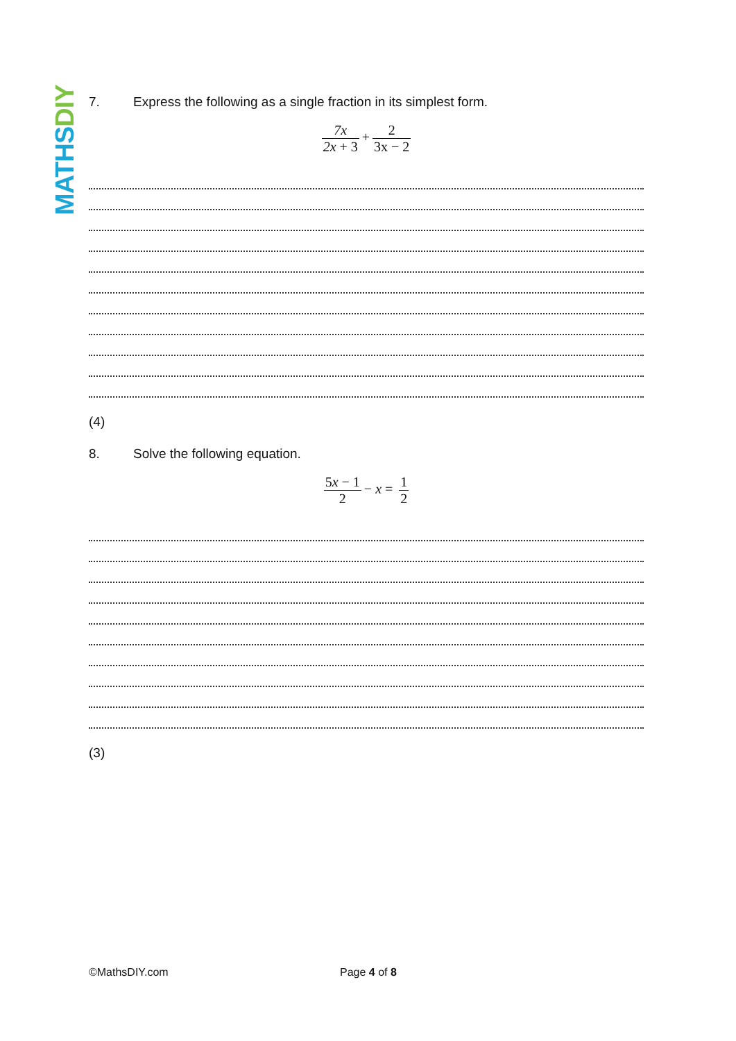MATHS DIY
7. Express the following as a single fraction in its simplest form.
7x 2x + 3 + 2 3x − 2
(4)
8. Solve the following equation.
5x − 1 2 − x = 1 2
(3)
©MathsDIY.com Page 4 of 8